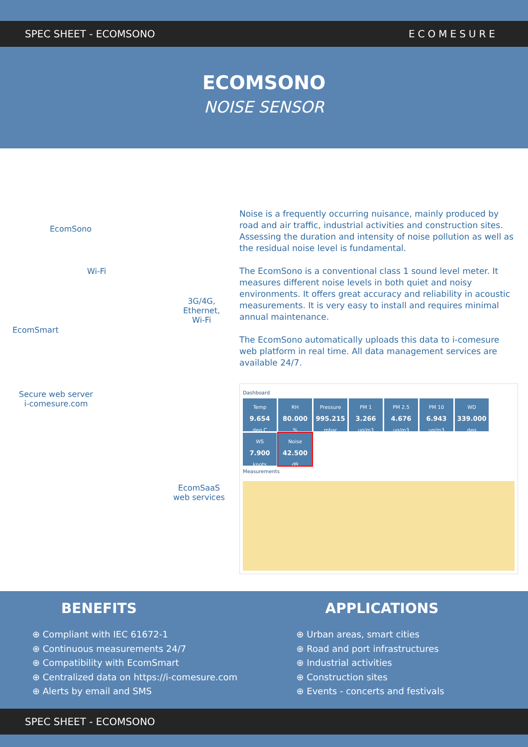SPEC SHEET - ECOMSONO ECOMESURE
ECOMSONO
NOISE SENSOR
EcomSono
Wi-Fi
EcomSmart
3G/4G,
Ethernet,
Wi-Fi
Secure web server
i-comesure.com
EcomSaaS
web services
Noise is a frequently occurring nuisance, mainly produced by road and air traffic, industrial activities and construction sites. Assessing the duration and intensity of noise pollution as well as the residual noise level is fundamental.
The EcomSono is a conventional class 1 sound level meter. It measures different noise levels in both quiet and noisy environments. It offers great accuracy and reliability in acoustic measurements. It is very easy to install and requires minimal annual maintenance.
The EcomSono automatically uploads this data to i-comesure web platform in real time. All data management services are available 24/7.
Dashboard
Temp
9.654
deg C
RH
80.000%
Pressure
995.215
mbar
PM 1
3.266
ug/m3
PM 2.5
4.676
ug/m3
PM 10
6.943
ug/m3
WD
339.000
deg
WS
7.900
knots
Noise
42.500
dB
Measurements
BENEFITS
⊕ Compliant with IEC 61672-1
⊕ Continuous measurements 24/7
⊕ Compatibility with EcomSmart
⊕ Centralized data on https://i-comesure.com
⊕ Alerts by email and SMS
APPLICATIONS
⊕ Urban areas, smart cities
⊕ Road and port infrastructures
⊕ Industrial activities
⊕ Construction sites
⊕ Events - concerts and festivals
SPEC SHEET - ECOMSONO